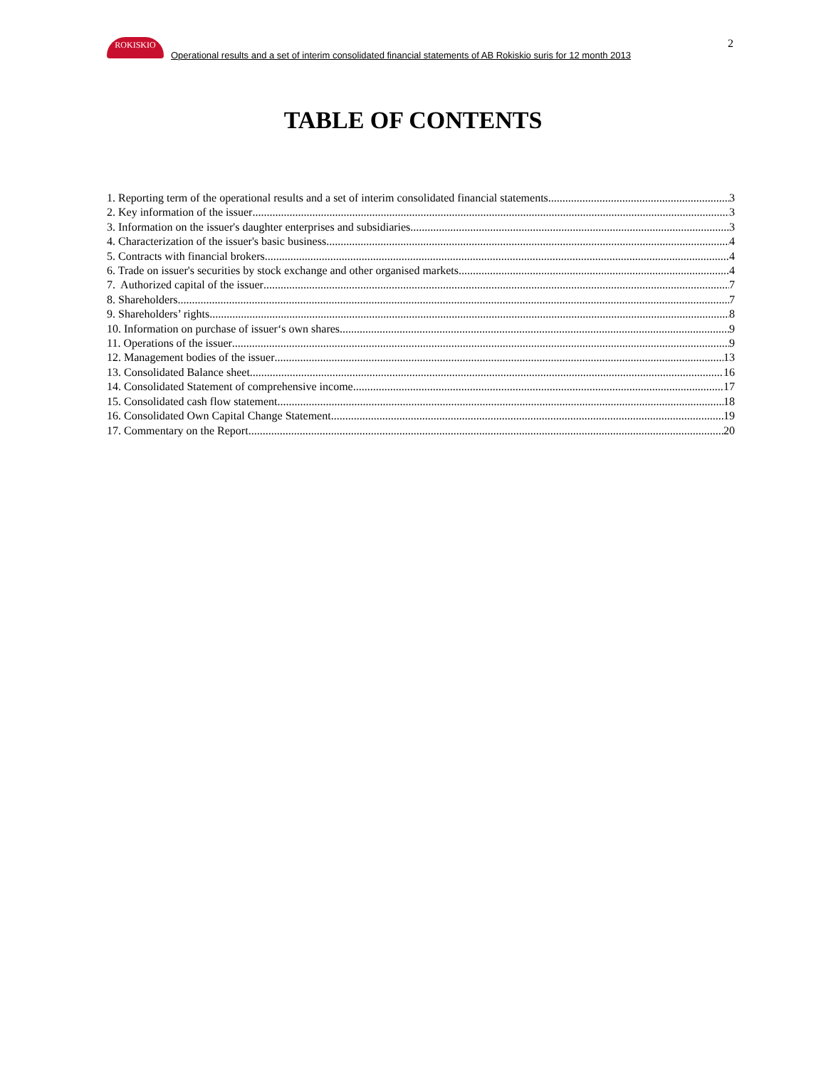ROKISKIO
Operational results and a set of interim consolidated financial statements of AB Rokiskio suris for 12 month 2013
2
TABLE OF CONTENTS
1. Reporting term of the operational results and a set of interim consolidated financial statements 3
2. Key information of the issuer 3
3. Information on the issuer's daughter enterprises and subsidiaries 3
4. Characterization of the issuer's basic business 4
5. Contracts with financial brokers 4
6. Trade on issuer's securities by stock exchange and other organised markets 4
7. Authorized capital of the issuer 7
8. Shareholders. 7
9. Shareholders’ rights 8
10. Information on purchase of issuer‘s own shares 9
11. Operations of the issuer 9
12. Management bodies of the issuer 13
13. Consolidated Balance sheet 16
14. Consolidated Statement of comprehensive income 17
15. Consolidated cash flow statement 18
16. Consolidated Own Capital Change Statement 19
17. Commentary on the Report 20